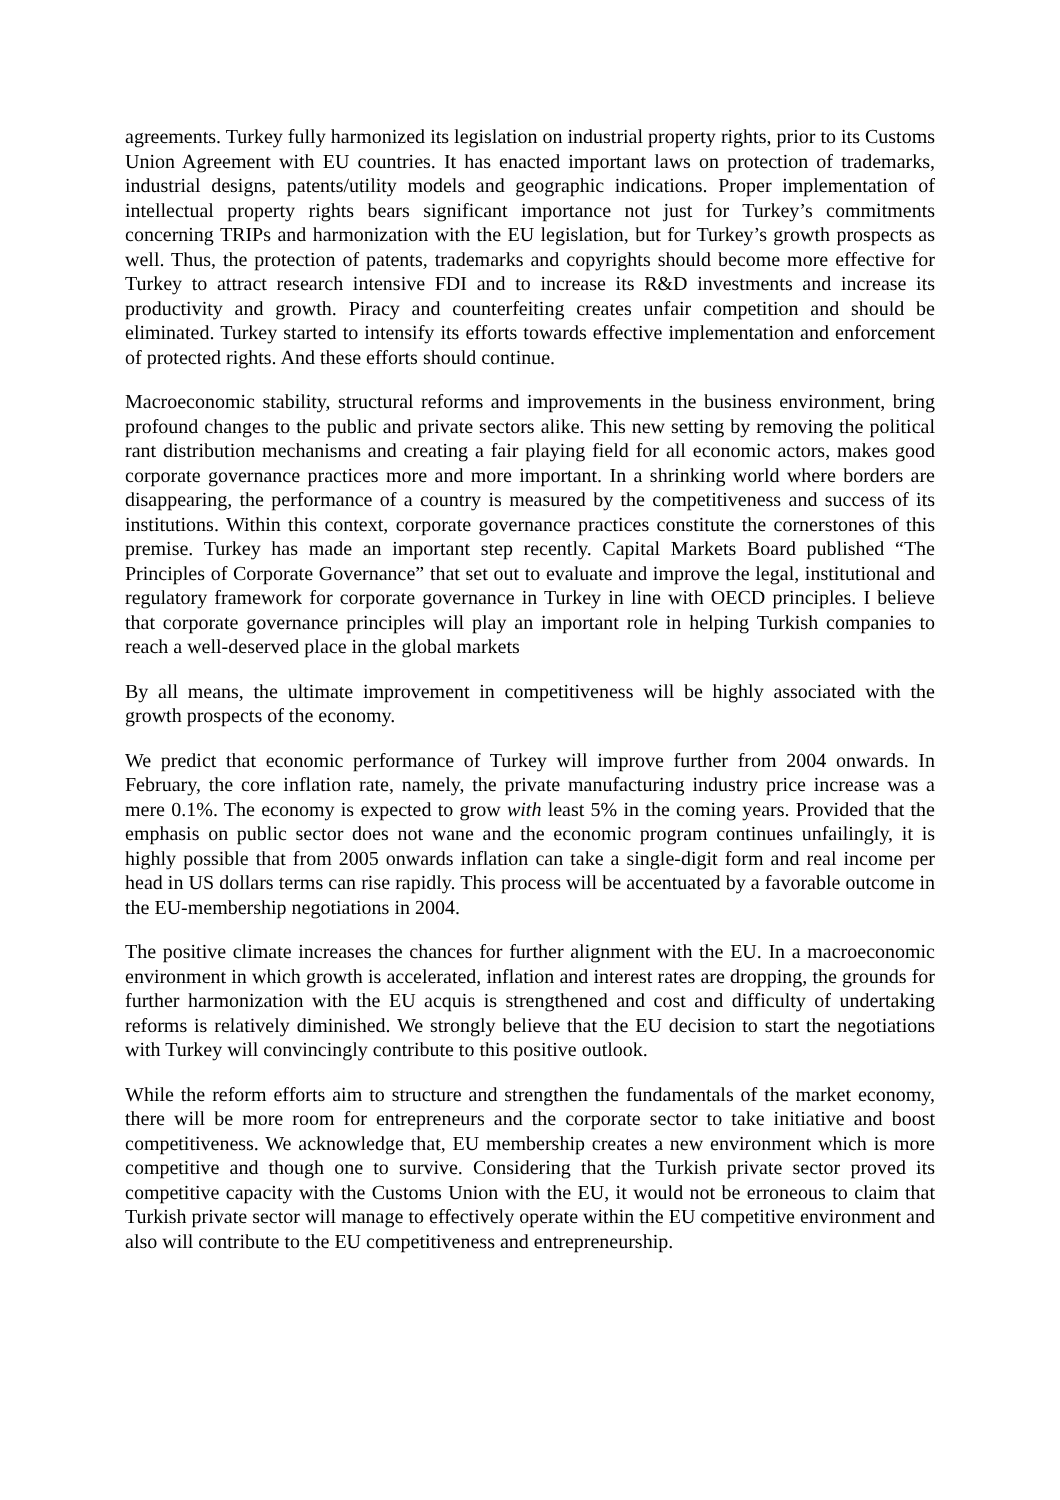agreements. Turkey fully harmonized its legislation on industrial property rights, prior to its Customs Union Agreement with EU countries. It has enacted important laws on protection of trademarks, industrial designs, patents/utility models and geographic indications. Proper implementation of intellectual property rights bears significant importance not just for Turkey’s commitments concerning TRIPs and harmonization with the EU legislation, but for Turkey’s growth prospects as well. Thus, the protection of patents, trademarks and copyrights should become more effective for Turkey to attract research intensive FDI and to increase its R&D investments and increase its productivity and growth. Piracy and counterfeiting creates unfair competition and should be eliminated. Turkey started to intensify its efforts towards effective implementation and enforcement of protected rights. And these efforts should continue.
Macroeconomic stability, structural reforms and improvements in the business environment, bring profound changes to the public and private sectors alike. This new setting by removing the political rant distribution mechanisms and creating a fair playing field for all economic actors, makes good corporate governance practices more and more important. In a shrinking world where borders are disappearing, the performance of a country is measured by the competitiveness and success of its institutions. Within this context, corporate governance practices constitute the cornerstones of this premise. Turkey has made an important step recently. Capital Markets Board published “The Principles of Corporate Governance” that set out to evaluate and improve the legal, institutional and regulatory framework for corporate governance in Turkey in line with OECD principles. I believe that corporate governance principles will play an important role in helping Turkish companies to reach a well-deserved place in the global markets
By all means, the ultimate improvement in competitiveness will be highly associated with the growth prospects of the economy.
We predict that economic performance of Turkey will improve further from 2004 onwards. In February, the core inflation rate, namely, the private manufacturing industry price increase was a mere 0.1%. The economy is expected to grow with least 5% in the coming years. Provided that the emphasis on public sector does not wane and the economic program continues unfailingly, it is highly possible that from 2005 onwards inflation can take a single-digit form and real income per head in US dollars terms can rise rapidly. This process will be accentuated by a favorable outcome in the EU-membership negotiations in 2004.
The positive climate increases the chances for further alignment with the EU. In a macroeconomic environment in which growth is accelerated, inflation and interest rates are dropping, the grounds for further harmonization with the EU acquis is strengthened and cost and difficulty of undertaking reforms is relatively diminished. We strongly believe that the EU decision to start the negotiations with Turkey will convincingly contribute to this positive outlook.
While the reform efforts aim to structure and strengthen the fundamentals of the market economy, there will be more room for entrepreneurs and the corporate sector to take initiative and boost competitiveness. We acknowledge that, EU membership creates a new environment which is more competitive and though one to survive. Considering that the Turkish private sector proved its competitive capacity with the Customs Union with the EU, it would not be erroneous to claim that Turkish private sector will manage to effectively operate within the EU competitive environment and also will contribute to the EU competitiveness and entrepreneurship.